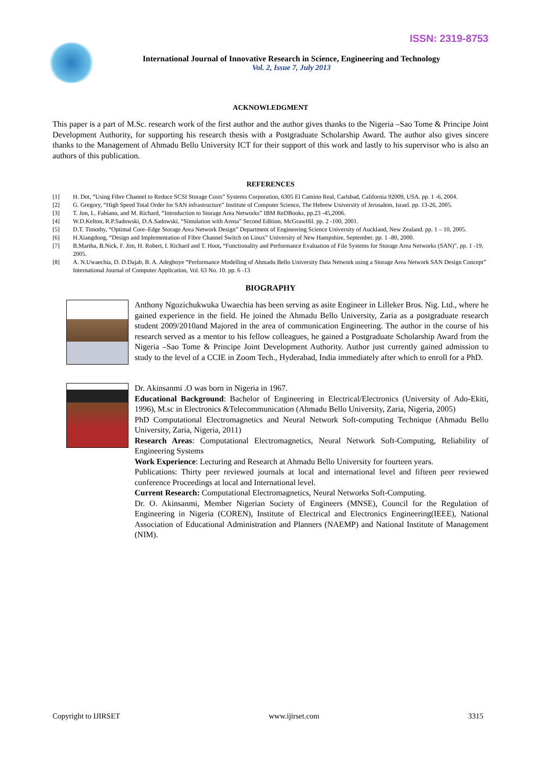ISSN: 2319-8753
International Journal of Innovative Research in Science, Engineering and Technology
Vol. 2, Issue 7, July 2013
ACKNOWLEDGMENT
This paper is a part of M.Sc. research work of the first author and the author gives thanks to the Nigeria –Sao Tome & Principe Joint Development Authority, for supporting his research thesis with a Postgraduate Scholarship Award. The author also gives sincere thanks to the Management of Ahmadu Bello University ICT for their support of this work and lastly to his supervisor who is also an authors of this publication.
REFERENCES
[1] H. Dot, “Using Fibre Channel to Reduce SCSI Storage Costs” Systems Corporation, 6305 El Camino Real, Carlsbad, California 92009, USA. pp. 1 -6, 2004.
[2] G. Gregory, “High Speed Total Order for SAN infrastructure” Institute of Computer Science, The Hebrew University of Jerusalem, Israel. pp. 13-26, 2005.
[3] T. Jon, L. Fabiano, and M. Richard, “Introduction to Storage Area Networks” IBM ReDBooks, pp.23 -45,2006.
[4] W.D.Kelton, R.P.Sadowski, D.A.Sadowski, “Simulation with Arena” Second Edition, McGrawHil. pp. 2 -100, 2001.
[5] D.T. Timothy, “Optimal Core–Edge Storage Area Network Design” Department of Engineering Science University of Auckland, New Zealand. pp. 1 – 10, 2005.
[6] H.Xiangdong, “Design and Implementation of Fibre Channel Switch on Linux” University of New Hampshire, September. pp. 1 -80, 2000.
[7] B.Martha, B.Nick, F. Jim, H. Robert, I. Richard and T. Hoot, “Functionality and Performance Evaluation of File Systems for Storage Area Networks (SAN)”, pp. 1 -19, 2005.
[8] A. N.Uwaechia, D. D.Dajab, B. A. Adegboye “Performance Modelling of Ahmadu Bello University Data Network using a Storage Area Network SAN Design Concept” International Journal of Computer Application, Vol. 63 No. 10. pp. 6 -13
BIOGRAPHY
Anthony Ngozichukwuka Uwaechia has been serving as asite Engineer in Lilleker Bros. Nig. Ltd., where he gained experience in the field. He joined the Ahmadu Bello University, Zaria as a postgraduate research student 2009/2010and Majored in the area of communication Engineering. The author in the course of his research served as a mentor to his fellow colleagues, he gained a Postgraduate Scholarship Award from the Nigeria –Sao Tome & Principe Joint Development Authority. Author just currently gained admission to study to the level of a CCIE in Zoom Tech., Hyderabad, India immediately after which to enroll for a PhD.
Dr. Akinsanmi .O was born in Nigeria in 1967.
Educational Background: Bachelor of Engineering in Electrical/Electronics (University of Ado-Ekiti, 1996), M.sc in Electronics &Telecommunication (Ahmadu Bello University, Zaria, Nigeria, 2005)
PhD Computational Electromagnetics and Neural Network Soft-computing Technique (Ahmadu Bello University, Zaria, Nigeria, 2011)
Research Areas: Computational Electromagnetics, Neural Network Soft-Computing, Reliability of Engineering Systems
Work Experience: Lecturing and Research at Ahmadu Bello University for fourteen years.
Publications: Thirty peer reviewed journals at local and international level and fifteen peer reviewed conference Proceedings at local and International level.
Current Research: Computational Electromagnetics, Neural Networks Soft-Computing.
Dr. O. Akinsanmi, Member Nigerian Society of Engineers (MNSE), Council for the Regulation of Engineering in Nigeria (COREN), Institute of Electrical and Electronics Engineering(IEEE), National Association of Educational Administration and Planners (NAEMP) and National Institute of Management (NIM).
Copyright to IJIRSET www.ijirset.com 3315